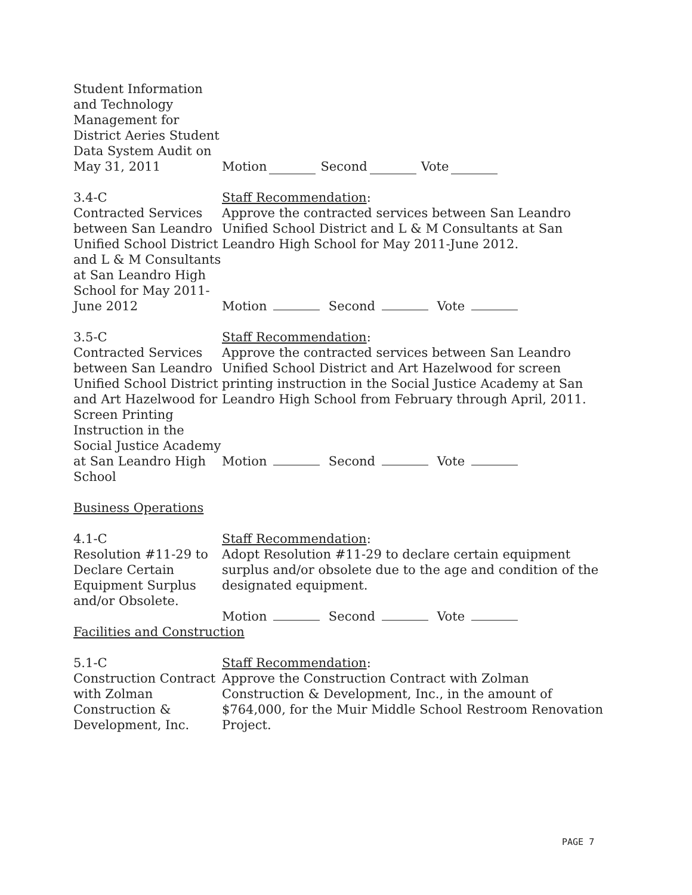Student Information and Technology Management for District Aeries Student Data System Audit on May 31, 2011
Motion Second Vote
3.4-C
Contracted Services between San Leandro Unified School District and L & M Consultants at San Leandro High School for May 2011-June 2012
Staff Recommendation:
Approve the contracted services between San Leandro Unified School District and L & M Consultants at San Leandro High School for May 2011-June 2012.
Motion Second Vote
3.5-C
Contracted Services between San Leandro Unified School District and Art Hazelwood for Screen Printing Instruction in the Social Justice Academy at San Leandro High School
Staff Recommendation:
Approve the contracted services between San Leandro Unified School District and Art Hazelwood for screen printing instruction in the Social Justice Academy at San Leandro High School from February through April, 2011.
Motion Second Vote
Business Operations
4.1-C
Resolution #11-29 to Declare Certain Equipment Surplus and/or Obsolete.
Staff Recommendation:
Adopt Resolution #11-29 to declare certain equipment surplus and/or obsolete due to the age and condition of the designated equipment.
Motion Second Vote
Facilities and Construction
5.1-C
Construction Contract with Zolman Construction & Development, Inc.
Staff Recommendation:
Approve the Construction Contract with Zolman Construction & Development, Inc., in the amount of $764,000, for the Muir Middle School Restroom Renovation Project.
PAGE 7